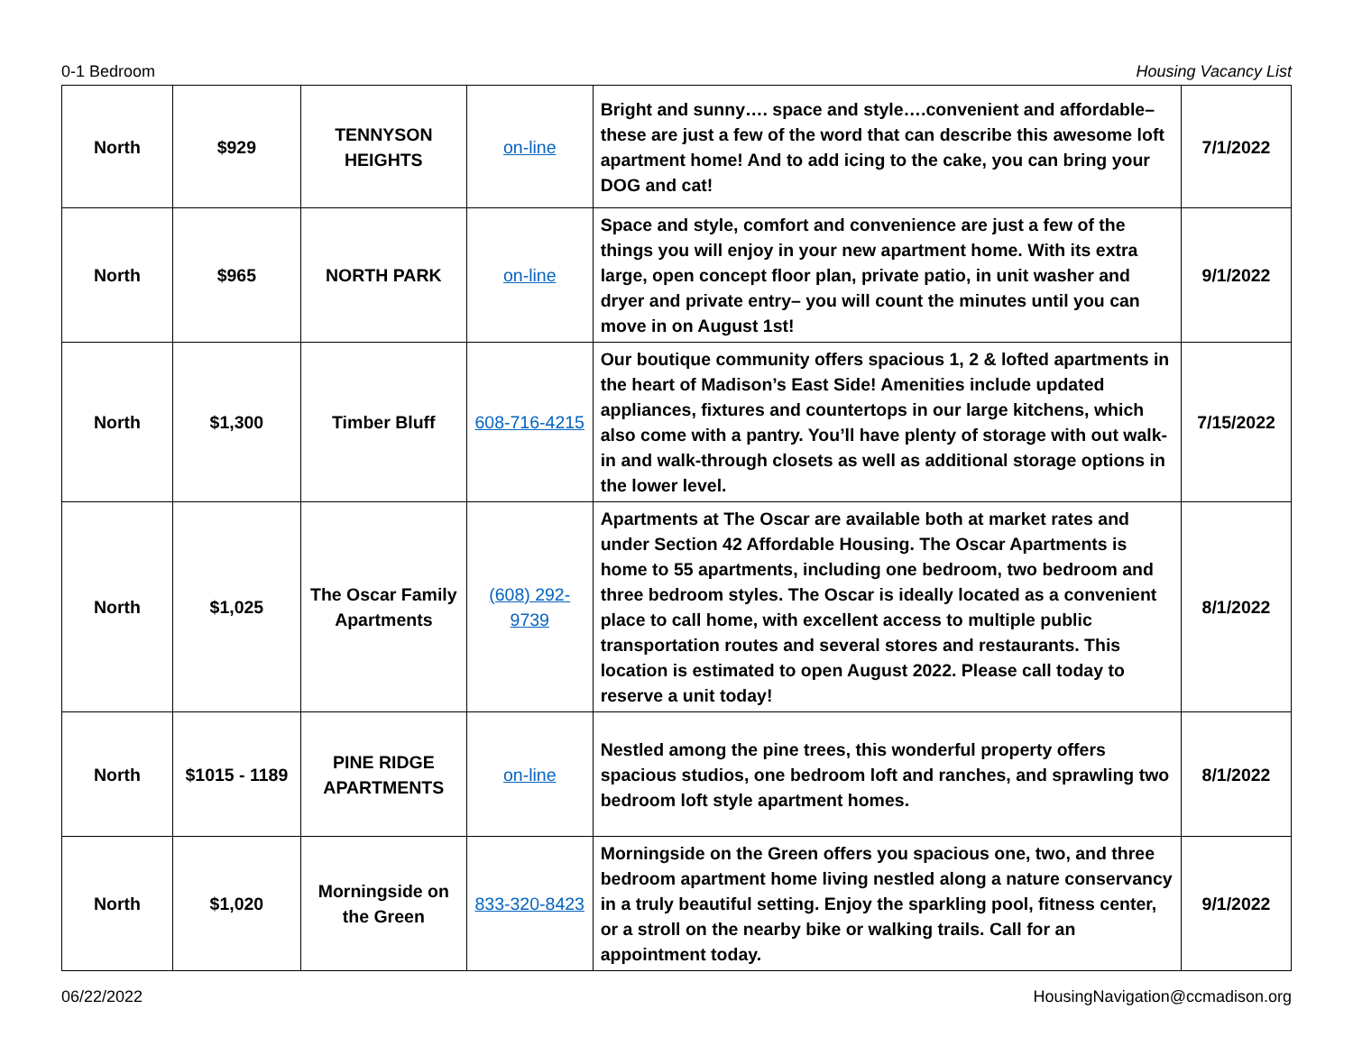0-1 Bedroom Housing Vacancy List
| North | $929 | TENNYSON HEIGHTS | on-line | Bright and sunny…. space and style….convenient and affordable– these are just a few of the word that can describe this awesome loft apartment home! And to add icing to the cake, you can bring your DOG and cat! | 7/1/2022 |
| North | $965 | NORTH PARK | on-line | Space and style, comfort and convenience are just a few of the things you will enjoy in your new apartment home. With its extra large, open concept floor plan, private patio, in unit washer and dryer and private entry– you will count the minutes until you can move in on August 1st! | 9/1/2022 |
| North | $1,300 | Timber Bluff | 608-716-4215 | Our boutique community offers spacious 1, 2 & lofted apartments in the heart of Madison’s East Side! Amenities include updated appliances, fixtures and countertops in our large kitchens, which also come with a pantry. You’ll have plenty of storage with out walk-in and walk-through closets as well as additional storage options in the lower level. | 7/15/2022 |
| North | $1,025 | The Oscar Family Apartments | (608) 292-9739 | Apartments at The Oscar are available both at market rates and under Section 42 Affordable Housing. The Oscar Apartments is home to 55 apartments, including one bedroom, two bedroom and three bedroom styles. The Oscar is ideally located as a convenient place to call home, with excellent access to multiple public transportation routes and several stores and restaurants. This location is estimated to open August 2022. Please call today to reserve a unit today! | 8/1/2022 |
| North | $1015 - 1189 | PINE RIDGE APARTMENTS | on-line | Nestled among the pine trees, this wonderful property offers spacious studios, one bedroom loft and ranches, and sprawling two bedroom loft style apartment homes. | 8/1/2022 |
| North | $1,020 | Morningside on the Green | 833-320-8423 | Morningside on the Green offers you spacious one, two, and three bedroom apartment home living nestled along a nature conservancy in a truly beautiful setting. Enjoy the sparkling pool, fitness center, or a stroll on the nearby bike or walking trails. Call for an appointment today. | 9/1/2022 |
06/22/2022 HousingNavigation@ccmadison.org